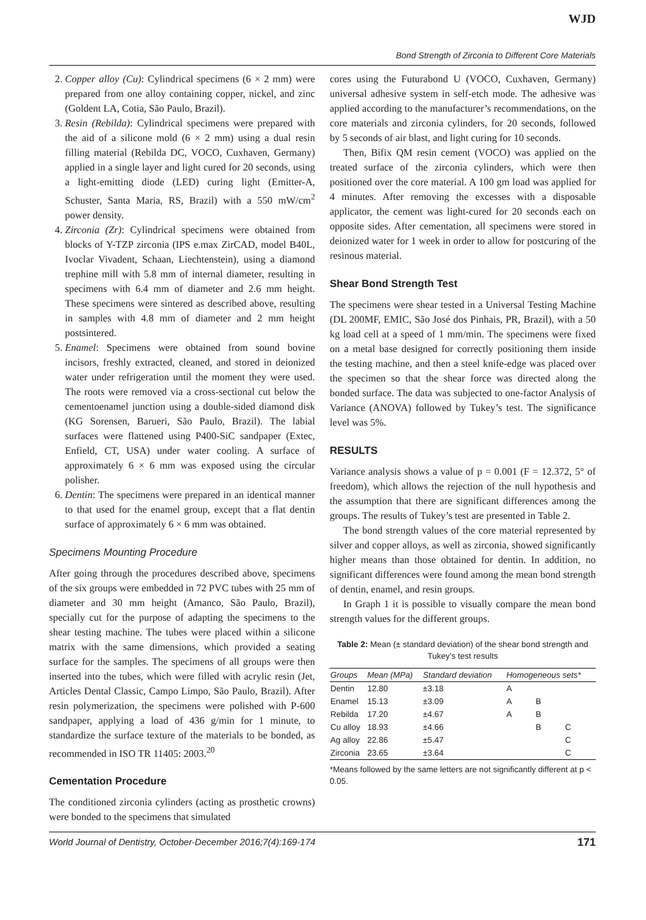WJD
Bond Strength of Zirconia to Different Core Materials
2. Copper alloy (Cu): Cylindrical specimens (6 × 2 mm) were prepared from one alloy containing copper, nickel, and zinc (Goldent LA, Cotia, São Paulo, Brazil).
3. Resin (Rebilda): Cylindrical specimens were prepared with the aid of a silicone mold (6 × 2 mm) using a dual resin filling material (Rebilda DC, VOCO, Cuxhaven, Germany) applied in a single layer and light cured for 20 seconds, using a light-emitting diode (LED) curing light (Emitter-A, Schuster, Santa Maria, RS, Brazil) with a 550 mW/cm<sup>2</sup> power density.
4. Zirconia (Zr): Cylindrical specimens were obtained from blocks of Y-TZP zirconia (IPS e.max ZirCAD, model B40L, Ivoclar Vivadent, Schaan, Liechtenstein), using a diamond trephine mill with 5.8 mm of internal diameter, resulting in specimens with 6.4 mm of diameter and 2.6 mm height. These specimens were sintered as described above, resulting in samples with 4.8 mm of diameter and 2 mm height postsintered.
5. Enamel: Specimens were obtained from sound bovine incisors, freshly extracted, cleaned, and stored in deionized water under refrigeration until the moment they were used. The roots were removed via a cross-sectional cut below the cementoenamel junction using a double-sided diamond disk (KG Sorensen, Barueri, São Paulo, Brazil). The labial surfaces were flattened using P400-SiC sandpaper (Extec, Enfield, CT, USA) under water cooling. A surface of approximately 6 × 6 mm was exposed using the circular polisher.
6. Dentin: The specimens were prepared in an identical manner to that used for the enamel group, except that a flat dentin surface of approximately 6 × 6 mm was obtained.
Specimens Mounting Procedure
After going through the procedures described above, specimens of the six groups were embedded in 72 PVC tubes with 25 mm of diameter and 30 mm height (Amanco, São Paulo, Brazil), specially cut for the purpose of adapting the specimens to the shear testing machine. The tubes were placed within a silicone matrix with the same dimensions, which provided a seating surface for the samples. The specimens of all groups were then inserted into the tubes, which were filled with acrylic resin (Jet, Articles Dental Classic, Campo Limpo, São Paulo, Brazil). After resin polymerization, the specimens were polished with P-600 sandpaper, applying a load of 436 g/min for 1 minute, to standardize the surface texture of the materials to be bonded, as recommended in ISO TR 11405: 2003.<sup>20</sup>
Cementation Procedure
The conditioned zirconia cylinders (acting as prosthetic crowns) were bonded to the specimens that simulated
cores using the Futurabond U (VOCO, Cuxhaven, Germany) universal adhesive system in self-etch mode. The adhesive was applied according to the manufacturer’s recommendations, on the core materials and zirconia cylinders, for 20 seconds, followed by 5 seconds of air blast, and light curing for 10 seconds.
Then, Bifix QM resin cement (VOCO) was applied on the treated surface of the zirconia cylinders, which were then positioned over the core material. A 100 gm load was applied for 4 minutes. After removing the excesses with a disposable applicator, the cement was light-cured for 20 seconds each on opposite sides. After cementation, all specimens were stored in deionized water for 1 week in order to allow for postcuring of the resinous material.
Shear Bond Strength Test
The specimens were shear tested in a Universal Testing Machine (DL 200MF, EMIC, São José dos Pinhais, PR, Brazil), with a 50 kg load cell at a speed of 1 mm/min. The specimens were fixed on a metal base designed for correctly positioning them inside the testing machine, and then a steel knife-edge was placed over the specimen so that the shear force was directed along the bonded surface. The data was subjected to one-factor Analysis of Variance (ANOVA) followed by Tukey’s test. The significance level was 5%.
RESULTS
Variance analysis shows a value of p = 0.001 (F = 12.372, 5° of freedom), which allows the rejection of the null hypothesis and the assumption that there are significant differences among the groups. The results of Tukey’s test are presented in Table 2.
The bond strength values of the core material represented by silver and copper alloys, as well as zirconia, showed significantly higher means than those obtained for dentin. In addition, no significant differences were found among the mean bond strength of dentin, enamel, and resin groups.
In Graph 1 it is possible to visually compare the mean bond strength values for the different groups.
Table 2: Mean (± standard deviation) of the shear bond strength and Tukey’s test results
| Groups | Mean (MPa) | Standard deviation | Homogeneous sets* | | |
| --- | --- | --- | --- | --- | --- |
| Dentin | 12.80 | ±3.18 | A | | |
| Enamel | 15.13 | ±3.09 | A | B | |
| Rebilda | 17.20 | ±4.67 | A | B | |
| Cu alloy | 18.93 | ±4.66 | | B | C |
| Ag alloy | 22.86 | ±5.47 | | | C |
| Zirconia | 23.65 | ±3.64 | | | C |
*Means followed by the same letters are not significantly different at p < 0.05.
World Journal of Dentistry, October-December 2016;7(4):169-174 171